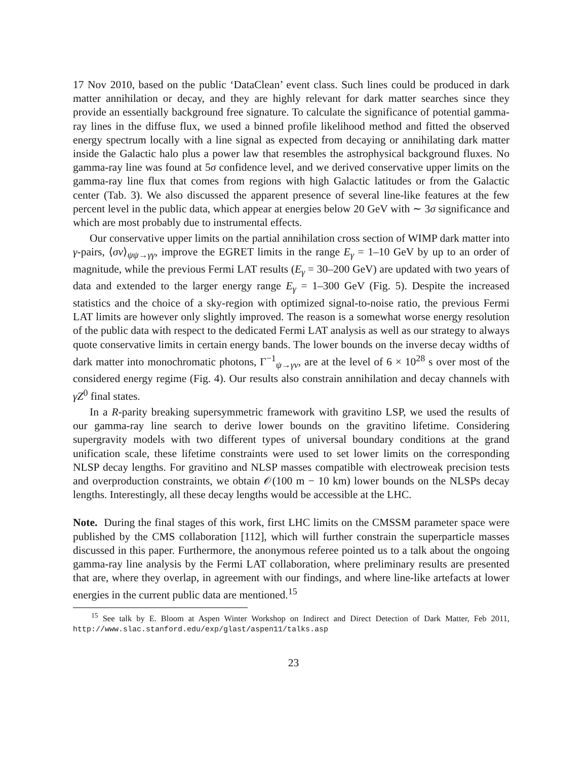17 Nov 2010, based on the public ‘DataClean’ event class. Such lines could be produced in dark matter annihilation or decay, and they are highly relevant for dark matter searches since they provide an essentially background free signature. To calculate the significance of potential gamma-ray lines in the diffuse flux, we used a binned profile likelihood method and fitted the observed energy spectrum locally with a line signal as expected from decaying or annihilating dark matter inside the Galactic halo plus a power law that resembles the astrophysical background fluxes. No gamma-ray line was found at 5σ confidence level, and we derived conservative upper limits on the gamma-ray line flux that comes from regions with high Galactic latitudes or from the Galactic center (Tab. 3). We also discussed the apparent presence of several line-like features at the few percent level in the public data, which appear at energies below 20 GeV with ∼ 3σ significance and which are most probably due to instrumental effects.
Our conservative upper limits on the partial annihilation cross section of WIMP dark matter into γ-pairs, ⟨σv⟩<sub>ψψ→γγ</sub>, improve the EGRET limits in the range E<sub>γ</sub> = 1–10 GeV by up to an order of magnitude, while the previous Fermi LAT results (E<sub>γ</sub> = 30–200 GeV) are updated with two years of data and extended to the larger energy range E<sub>γ</sub> = 1–300 GeV (Fig. 5). Despite the increased statistics and the choice of a sky-region with optimized signal-to-noise ratio, the previous Fermi LAT limits are however only slightly improved. The reason is a somewhat worse energy resolution of the public data with respect to the dedicated Fermi LAT analysis as well as our strategy to always quote conservative limits in certain energy bands. The lower bounds on the inverse decay widths of dark matter into monochromatic photons, Γ<sup>−1</sup><sub>ψ→γν</sub>, are at the level of 6 × 10<sup>28</sup> s over most of the considered energy regime (Fig. 4). Our results also constrain annihilation and decay channels with γZ<sup>0</sup> final states.
In a R-parity breaking supersymmetric framework with gravitino LSP, we used the results of our gamma-ray line search to derive lower bounds on the gravitino lifetime. Considering supergravity models with two different types of universal boundary conditions at the grand unification scale, these lifetime constraints were used to set lower limits on the corresponding NLSP decay lengths. For gravitino and NLSP masses compatible with electroweak precision tests and overproduction constraints, we obtain 𝒪(100 m − 10 km) lower bounds on the NLSPs decay lengths. Interestingly, all these decay lengths would be accessible at the LHC.
Note. During the final stages of this work, first LHC limits on the CMSSM parameter space were published by the CMS collaboration [112], which will further constrain the superparticle masses discussed in this paper. Furthermore, the anonymous referee pointed us to a talk about the ongoing gamma-ray line analysis by the Fermi LAT collaboration, where preliminary results are presented that are, where they overlap, in agreement with our findings, and where line-like artefacts at lower energies in the current public data are mentioned.<sup>15</sup>
<sup>15</sup> See talk by E. Bloom at Aspen Winter Workshop on Indirect and Direct Detection of Dark Matter, Feb 2011, http://www.slac.stanford.edu/exp/glast/aspen11/talks.asp
23